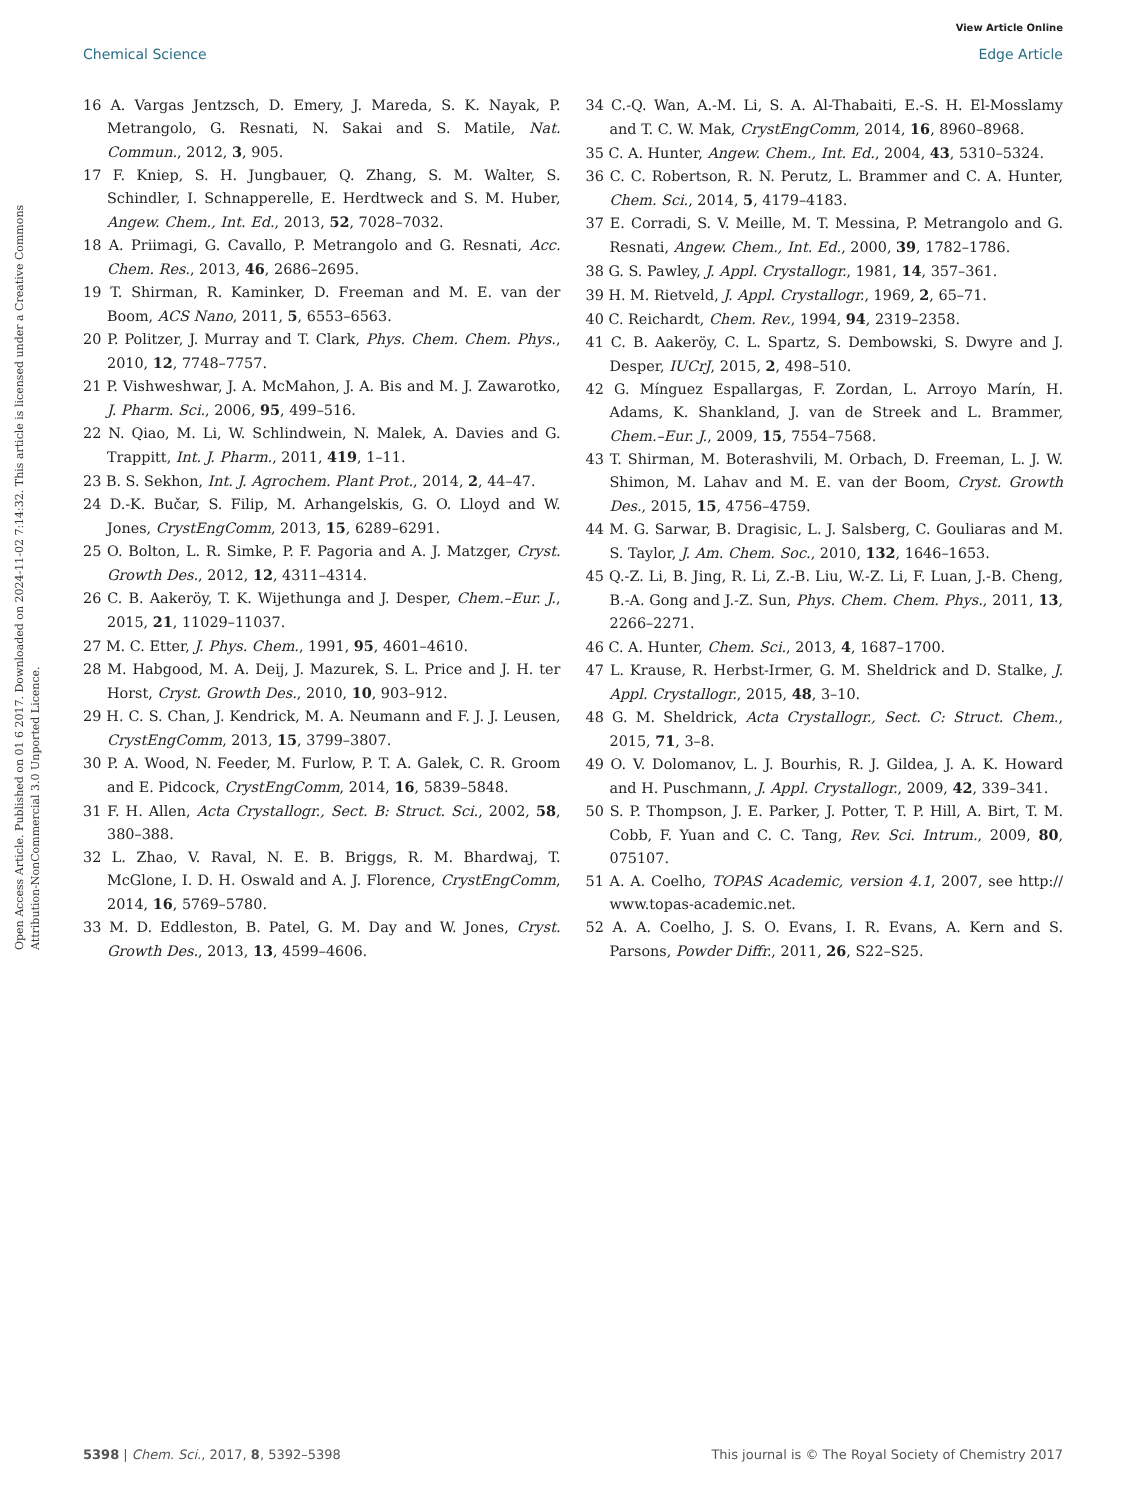View Article Online
Chemical Science Edge Article
Open Access Article. Published on 01 6 2017. Downloaded on 2024-11-02 7:14:32. This article is licensed under a Creative Commons Attribution-NonCommercial 3.0 Unported Licence.
16 A. Vargas Jentzsch, D. Emery, J. Mareda, S. K. Nayak, P. Metrangolo, G. Resnati, N. Sakai and S. Matile, Nat. Commun., 2012, 3, 905.
17 F. Kniep, S. H. Jungbauer, Q. Zhang, S. M. Walter, S. Schindler, I. Schnapperelle, E. Herdtweck and S. M. Huber, Angew. Chem., Int. Ed., 2013, 52, 7028–7032.
18 A. Priimagi, G. Cavallo, P. Metrangolo and G. Resnati, Acc. Chem. Res., 2013, 46, 2686–2695.
19 T. Shirman, R. Kaminker, D. Freeman and M. E. van der Boom, ACS Nano, 2011, 5, 6553–6563.
20 P. Politzer, J. Murray and T. Clark, Phys. Chem. Chem. Phys., 2010, 12, 7748–7757.
21 P. Vishweshwar, J. A. McMahon, J. A. Bis and M. J. Zawarotko, J. Pharm. Sci., 2006, 95, 499–516.
22 N. Qiao, M. Li, W. Schlindwein, N. Malek, A. Davies and G. Trappitt, Int. J. Pharm., 2011, 419, 1–11.
23 B. S. Sekhon, Int. J. Agrochem. Plant Prot., 2014, 2, 44–47.
24 D.-K. Bučar, S. Filip, M. Arhangelskis, G. O. Lloyd and W. Jones, CrystEngComm, 2013, 15, 6289–6291.
25 O. Bolton, L. R. Simke, P. F. Pagoria and A. J. Matzger, Cryst. Growth Des., 2012, 12, 4311–4314.
26 C. B. Aakeröy, T. K. Wijethunga and J. Desper, Chem.–Eur. J., 2015, 21, 11029–11037.
27 M. C. Etter, J. Phys. Chem., 1991, 95, 4601–4610.
28 M. Habgood, M. A. Deij, J. Mazurek, S. L. Price and J. H. ter Horst, Cryst. Growth Des., 2010, 10, 903–912.
29 H. C. S. Chan, J. Kendrick, M. A. Neumann and F. J. J. Leusen, CrystEngComm, 2013, 15, 3799–3807.
30 P. A. Wood, N. Feeder, M. Furlow, P. T. A. Galek, C. R. Groom and E. Pidcock, CrystEngComm, 2014, 16, 5839–5848.
31 F. H. Allen, Acta Crystallogr., Sect. B: Struct. Sci., 2002, 58, 380–388.
32 L. Zhao, V. Raval, N. E. B. Briggs, R. M. Bhardwaj, T. McGlone, I. D. H. Oswald and A. J. Florence, CrystEngComm, 2014, 16, 5769–5780.
33 M. D. Eddleston, B. Patel, G. M. Day and W. Jones, Cryst. Growth Des., 2013, 13, 4599–4606.
34 C.-Q. Wan, A.-M. Li, S. A. Al-Thabaiti, E.-S. H. El-Mosslamy and T. C. W. Mak, CrystEngComm, 2014, 16, 8960–8968.
35 C. A. Hunter, Angew. Chem., Int. Ed., 2004, 43, 5310–5324.
36 C. C. Robertson, R. N. Perutz, L. Brammer and C. A. Hunter, Chem. Sci., 2014, 5, 4179–4183.
37 E. Corradi, S. V. Meille, M. T. Messina, P. Metrangolo and G. Resnati, Angew. Chem., Int. Ed., 2000, 39, 1782–1786.
38 G. S. Pawley, J. Appl. Crystallogr., 1981, 14, 357–361.
39 H. M. Rietveld, J. Appl. Crystallogr., 1969, 2, 65–71.
40 C. Reichardt, Chem. Rev., 1994, 94, 2319–2358.
41 C. B. Aakeröy, C. L. Spartz, S. Dembowski, S. Dwyre and J. Desper, IUCrJ, 2015, 2, 498–510.
42 G. Mínguez Espallargas, F. Zordan, L. Arroyo Marín, H. Adams, K. Shankland, J. van de Streek and L. Brammer, Chem.–Eur. J., 2009, 15, 7554–7568.
43 T. Shirman, M. Boterashvili, M. Orbach, D. Freeman, L. J. W. Shimon, M. Lahav and M. E. van der Boom, Cryst. Growth Des., 2015, 15, 4756–4759.
44 M. G. Sarwar, B. Dragisic, L. J. Salsberg, C. Gouliaras and M. S. Taylor, J. Am. Chem. Soc., 2010, 132, 1646–1653.
45 Q.-Z. Li, B. Jing, R. Li, Z.-B. Liu, W.-Z. Li, F. Luan, J.-B. Cheng, B.-A. Gong and J.-Z. Sun, Phys. Chem. Chem. Phys., 2011, 13, 2266–2271.
46 C. A. Hunter, Chem. Sci., 2013, 4, 1687–1700.
47 L. Krause, R. Herbst-Irmer, G. M. Sheldrick and D. Stalke, J. Appl. Crystallogr., 2015, 48, 3–10.
48 G. M. Sheldrick, Acta Crystallogr., Sect. C: Struct. Chem., 2015, 71, 3–8.
49 O. V. Dolomanov, L. J. Bourhis, R. J. Gildea, J. A. K. Howard and H. Puschmann, J. Appl. Crystallogr., 2009, 42, 339–341.
50 S. P. Thompson, J. E. Parker, J. Potter, T. P. Hill, A. Birt, T. M. Cobb, F. Yuan and C. C. Tang, Rev. Sci. Intrum., 2009, 80, 075107.
51 A. A. Coelho, TOPAS Academic, version 4.1, 2007, see http:// www.topas-academic.net.
52 A. A. Coelho, J. S. O. Evans, I. R. Evans, A. Kern and S. Parsons, Powder Diffr., 2011, 26, S22–S25.
5398 | Chem. Sci., 2017, 8, 5392–5398 This journal is © The Royal Society of Chemistry 2017